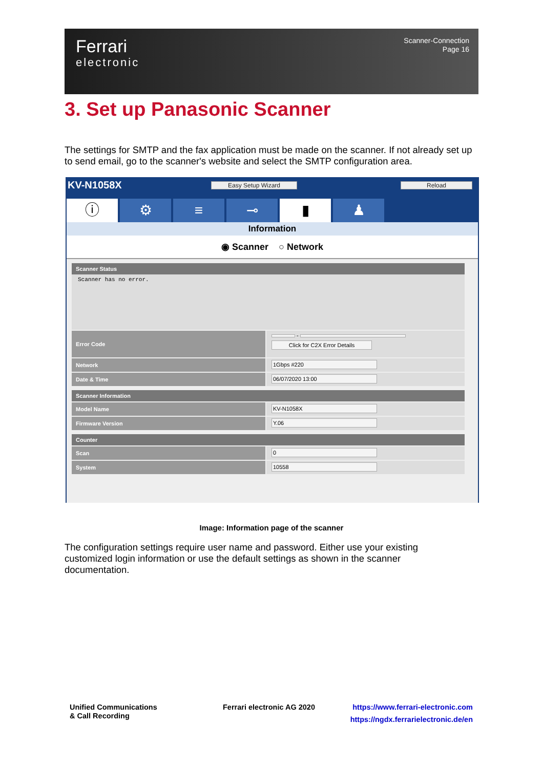Ferrari
electronic
Scanner-Connection
Page 16
3. Set up Panasonic Scanner
The settings for SMTP and the fax application must be made on the scanner. If not already set up to send email, go to the scanner's website and select the SMTP configuration area.
KV-N1058X Easy Setup Wizard Reload
ⓘ ⚙ ≡ ⊸ ▮ ♟
Information
◉ Scanner ○ Network
Scanner Status
Scanner has no error.
Error Code
-
Click for C2X Error Details
Network 1Gbps #220
Date & Time 06/07/2020 13:00
Scanner Information
Model Name KV-N1058X
Firmware Version Y.06
Counter
Scan 0
System 10558
Image: Information page of the scanner
The configuration settings require user name and password. Either use your existing customized login information or use the default settings as shown in the scanner documentation.
Unified Communications
& Call Recording
Ferrari electronic AG 2020
https://www.ferrari-electronic.com
https://ngdx.ferrarielectronic.de/en